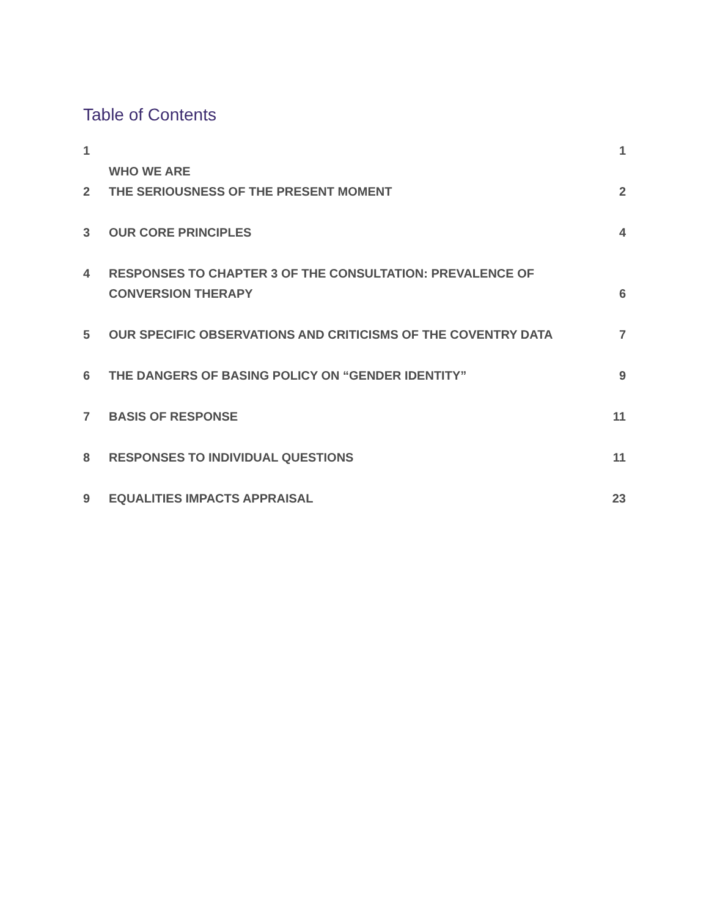Table of Contents
| 1 | WHO WE ARE | 1 |
| 2 | THE SERIOUSNESS OF THE PRESENT MOMENT | 2 |
| 3 | OUR CORE PRINCIPLES | 4 |
| 4 | RESPONSES TO CHAPTER 3 OF THE CONSULTATION: PREVALENCE OF CONVERSION THERAPY | 6 |
| 5 | OUR SPECIFIC OBSERVATIONS AND CRITICISMS OF THE COVENTRY DATA | 7 |
| 6 | THE DANGERS OF BASING POLICY ON “GENDER IDENTITY” | 9 |
| 7 | BASIS OF RESPONSE | 11 |
| 8 | RESPONSES TO INDIVIDUAL QUESTIONS | 11 |
| 9 | EQUALITIES IMPACTS APPRAISAL | 23 |